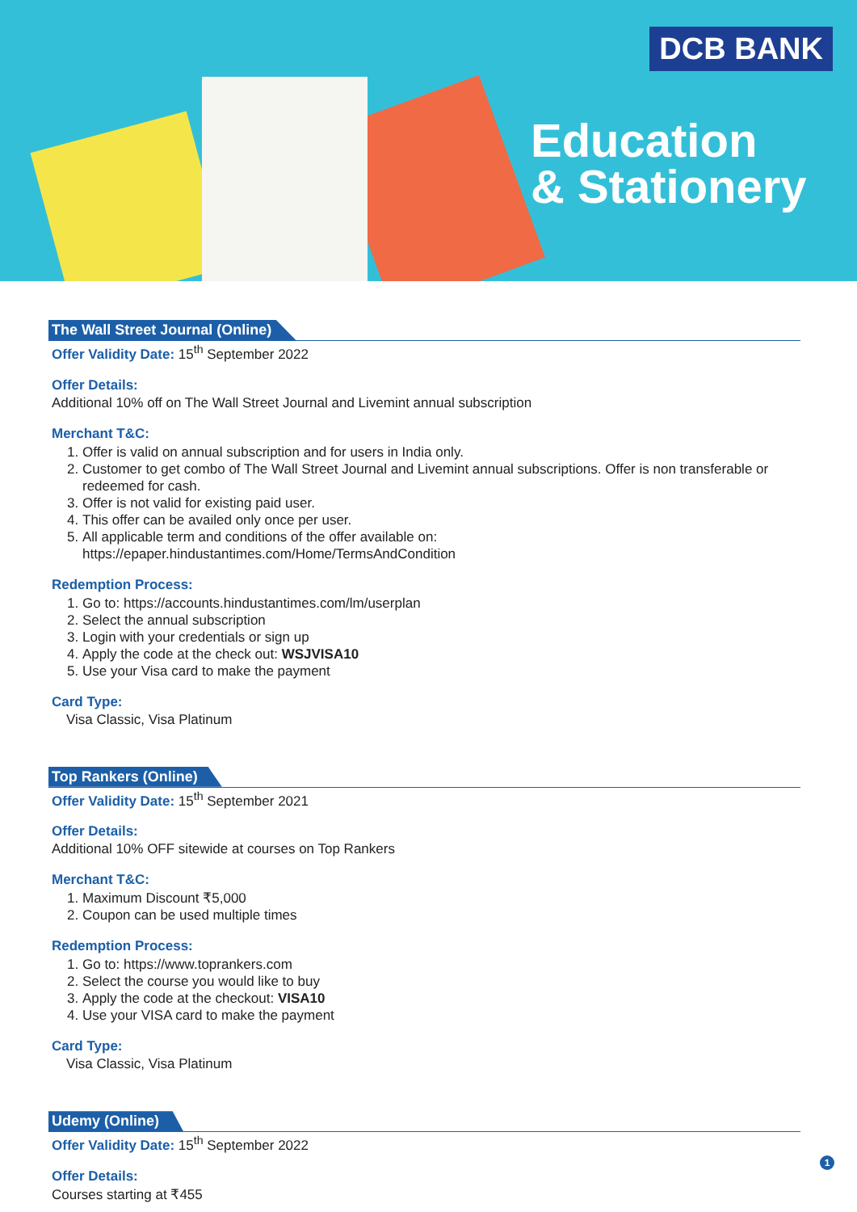DCB BANK
Education
& Stationery
The Wall Street Journal (Online)
Offer Validity Date: 15<sup>th</sup> September 2022
Offer Details:
Additional 10% off on The Wall Street Journal and Livemint annual subscription
Merchant T&C:
1. Offer is valid on annual subscription and for users in India only.
2. Customer to get combo of The Wall Street Journal and Livemint annual subscriptions. Offer is non transferable or redeemed for cash.
3. Offer is not valid for existing paid user.
4. This offer can be availed only once per user.
5. All applicable term and conditions of the offer available on: https://epaper.hindustantimes.com/Home/TermsAndCondition
Redemption Process:
1. Go to: https://accounts.hindustantimes.com/lm/userplan
2. Select the annual subscription
3. Login with your credentials or sign up
4. Apply the code at the check out: WSJVISA10
5. Use your Visa card to make the payment
Card Type:
Visa Classic, Visa Platinum
Top Rankers (Online)
Offer Validity Date: 15<sup>th</sup> September 2021
Offer Details:
Additional 10% OFF sitewide at courses on Top Rankers
Merchant T&C:
1. Maximum Discount ₹5,000
2. Coupon can be used multiple times
Redemption Process:
1. Go to: https://www.toprankers.com
2. Select the course you would like to buy
3. Apply the code at the checkout: VISA10
4. Use your VISA card to make the payment
Card Type:
Visa Classic, Visa Platinum
Udemy (Online)
Offer Validity Date: 15<sup>th</sup> September 2022
Offer Details:
Courses starting at ₹455
1